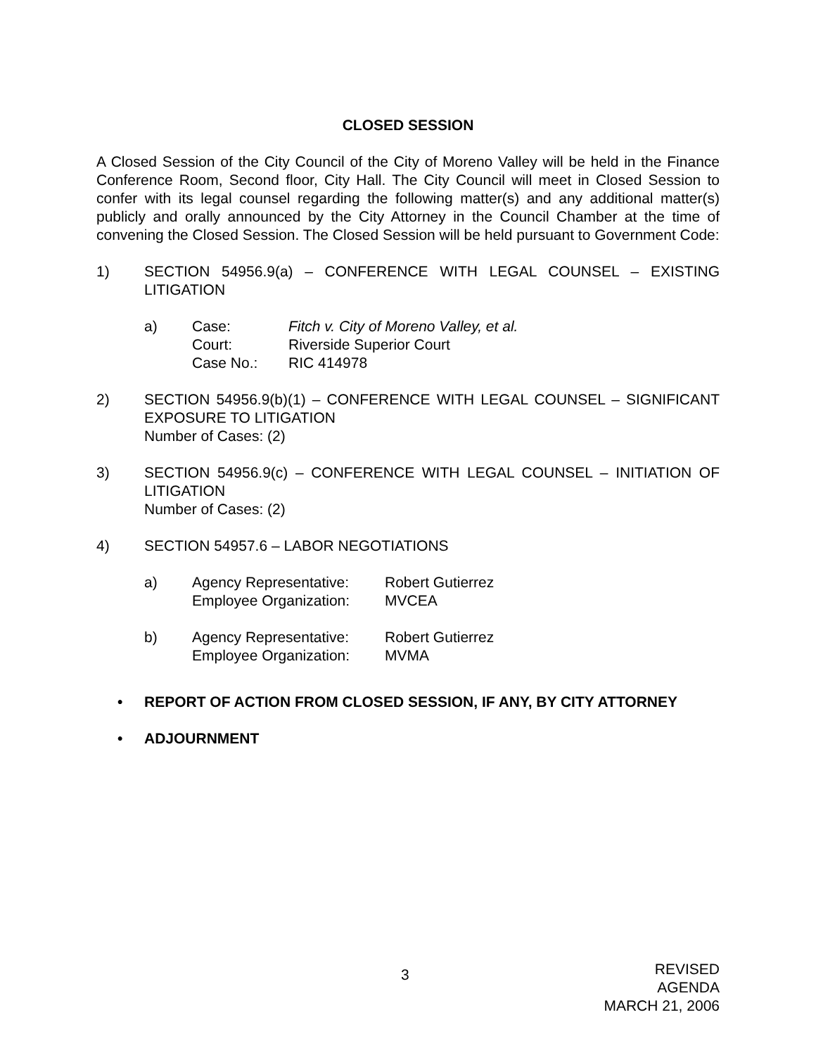CLOSED SESSION
A Closed Session of the City Council of the City of Moreno Valley will be held in the Finance Conference Room, Second floor, City Hall. The City Council will meet in Closed Session to confer with its legal counsel regarding the following matter(s) and any additional matter(s) publicly and orally announced by the City Attorney in the Council Chamber at the time of convening the Closed Session. The Closed Session will be held pursuant to Government Code:
1) SECTION 54956.9(a) – CONFERENCE WITH LEGAL COUNSEL – EXISTING LITIGATION
a) Case: Fitch v. City of Moreno Valley, et al.
Court: Riverside Superior Court
Case No.: RIC 414978
2) SECTION 54956.9(b)(1) – CONFERENCE WITH LEGAL COUNSEL – SIGNIFICANT EXPOSURE TO LITIGATION
Number of Cases: (2)
3) SECTION 54956.9(c) – CONFERENCE WITH LEGAL COUNSEL – INITIATION OF LITIGATION
Number of Cases: (2)
4) SECTION 54957.6 – LABOR NEGOTIATIONS
a) Agency Representative:
Robert Gutierrez
Employee Organization:
MVCEA
b) Agency Representative:
Robert Gutierrez
Employee Organization:
MVMA
• REPORT OF ACTION FROM CLOSED SESSION, IF ANY, BY CITY ATTORNEY
• ADJOURNMENT
3
REVISED
AGENDA
MARCH 21, 2006